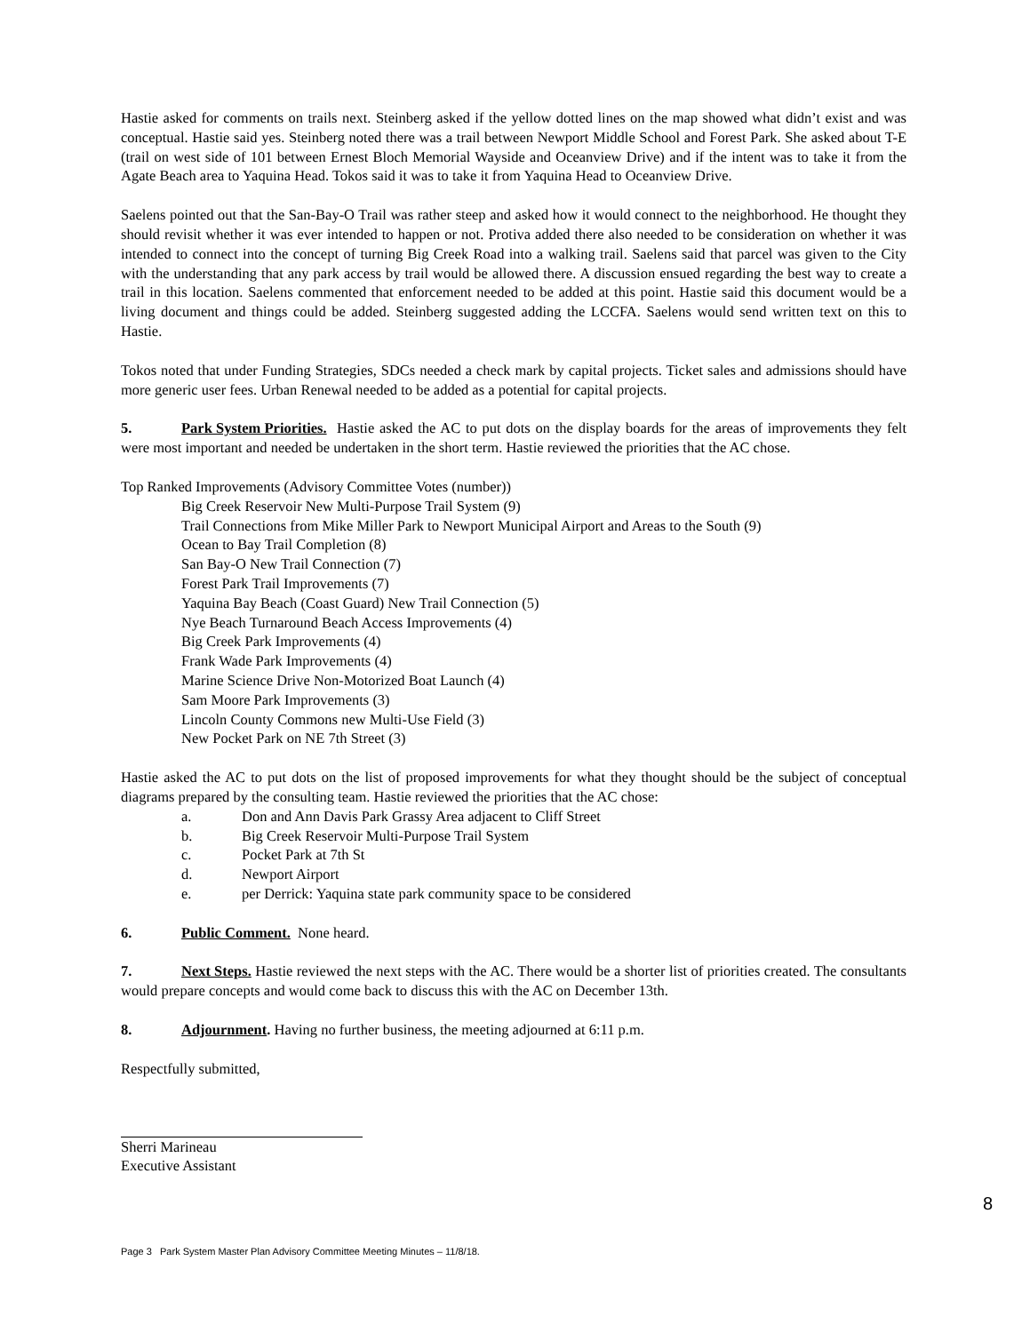Hastie asked for comments on trails next. Steinberg asked if the yellow dotted lines on the map showed what didn’t exist and was conceptual. Hastie said yes. Steinberg noted there was a trail between Newport Middle School and Forest Park. She asked about T-E (trail on west side of 101 between Ernest Bloch Memorial Wayside and Oceanview Drive) and if the intent was to take it from the Agate Beach area to Yaquina Head. Tokos said it was to take it from Yaquina Head to Oceanview Drive.
Saelens pointed out that the San-Bay-O Trail was rather steep and asked how it would connect to the neighborhood. He thought they should revisit whether it was ever intended to happen or not. Protiva added there also needed to be consideration on whether it was intended to connect into the concept of turning Big Creek Road into a walking trail. Saelens said that parcel was given to the City with the understanding that any park access by trail would be allowed there. A discussion ensued regarding the best way to create a trail in this location. Saelens commented that enforcement needed to be added at this point. Hastie said this document would be a living document and things could be added. Steinberg suggested adding the LCCFA. Saelens would send written text on this to Hastie.
Tokos noted that under Funding Strategies, SDCs needed a check mark by capital projects. Ticket sales and admissions should have more generic user fees. Urban Renewal needed to be added as a potential for capital projects.
5. Park System Priorities. Hastie asked the AC to put dots on the display boards for the areas of improvements they felt were most important and needed be undertaken in the short term. Hastie reviewed the priorities that the AC chose.
Top Ranked Improvements (Advisory Committee Votes (number))
Big Creek Reservoir New Multi-Purpose Trail System (9)
Trail Connections from Mike Miller Park to Newport Municipal Airport and Areas to the South (9)
Ocean to Bay Trail Completion (8)
San Bay-O New Trail Connection (7)
Forest Park Trail Improvements (7)
Yaquina Bay Beach (Coast Guard) New Trail Connection (5)
Nye Beach Turnaround Beach Access Improvements (4)
Big Creek Park Improvements (4)
Frank Wade Park Improvements (4)
Marine Science Drive Non-Motorized Boat Launch (4)
Sam Moore Park Improvements (3)
Lincoln County Commons new Multi-Use Field (3)
New Pocket Park on NE 7th Street (3)
Hastie asked the AC to put dots on the list of proposed improvements for what they thought should be the subject of conceptual diagrams prepared by the consulting team. Hastie reviewed the priorities that the AC chose:
a. Don and Ann Davis Park Grassy Area adjacent to Cliff Street
b. Big Creek Reservoir Multi-Purpose Trail System
c. Pocket Park at 7th St
d. Newport Airport
e. per Derrick: Yaquina state park community space to be considered
6. Public Comment. None heard.
7. Next Steps. Hastie reviewed the next steps with the AC. There would be a shorter list of priorities created. The consultants would prepare concepts and would come back to discuss this with the AC on December 13th.
8. Adjournment. Having no further business, the meeting adjourned at 6:11 p.m.
Respectfully submitted,
Sherri Marineau
Executive Assistant
8
Page 3 Park System Master Plan Advisory Committee Meeting Minutes – 11/8/18.